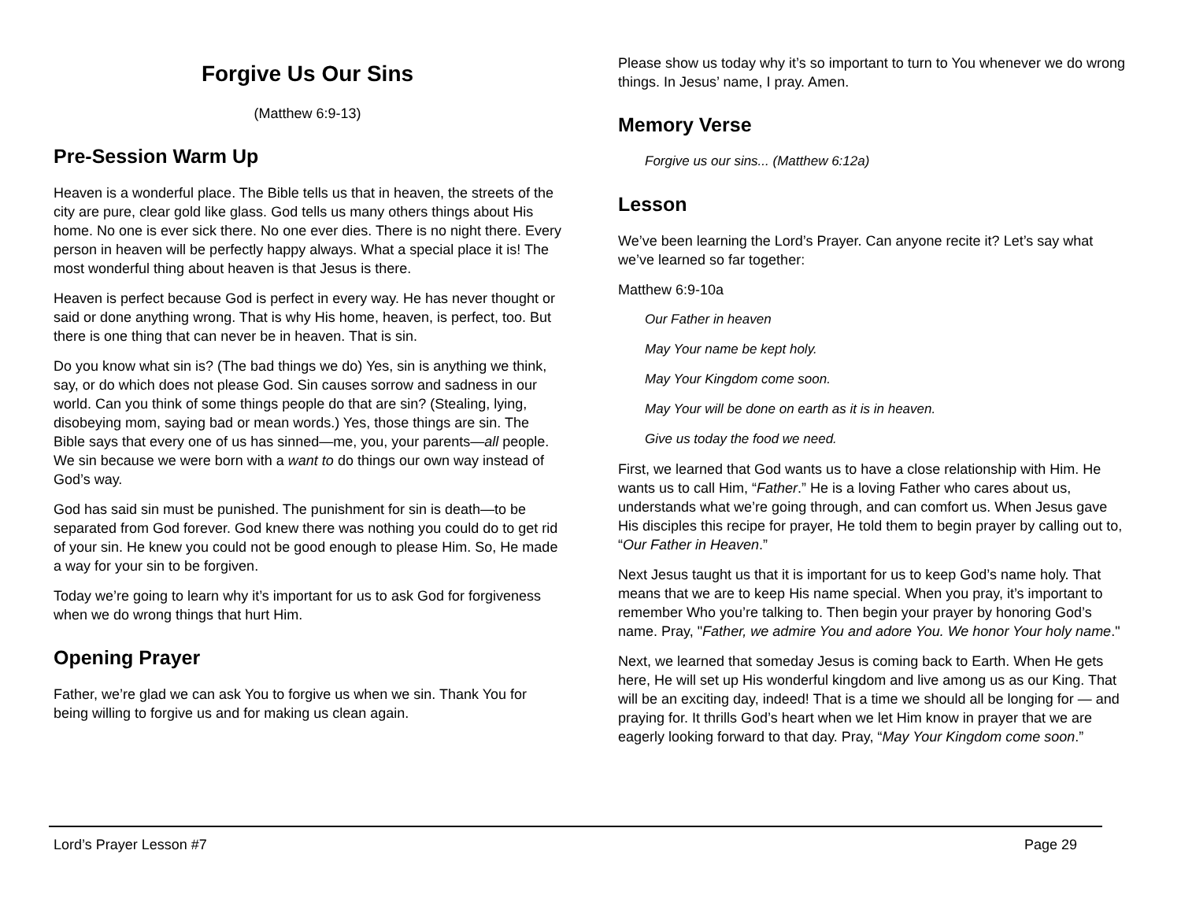Forgive Us Our Sins
(Matthew 6:9-13)
Pre-Session Warm Up
Heaven is a wonderful place. The Bible tells us that in heaven, the streets of the city are pure, clear gold like glass. God tells us many others things about His home. No one is ever sick there. No one ever dies. There is no night there. Every person in heaven will be perfectly happy always. What a special place it is! The most wonderful thing about heaven is that Jesus is there.
Heaven is perfect because God is perfect in every way. He has never thought or said or done anything wrong. That is why His home, heaven, is perfect, too. But there is one thing that can never be in heaven. That is sin.
Do you know what sin is? (The bad things we do) Yes, sin is anything we think, say, or do which does not please God. Sin causes sorrow and sadness in our world. Can you think of some things people do that are sin? (Stealing, lying, disobeying mom, saying bad or mean words.) Yes, those things are sin. The Bible says that every one of us has sinned—me, you, your parents—all people. We sin because we were born with a want to do things our own way instead of God’s way.
God has said sin must be punished. The punishment for sin is death—to be separated from God forever. God knew there was nothing you could do to get rid of your sin. He knew you could not be good enough to please Him. So, He made a way for your sin to be forgiven.
Today we’re going to learn why it’s important for us to ask God for forgiveness when we do wrong things that hurt Him.
Opening Prayer
Father, we’re glad we can ask You to forgive us when we sin. Thank You for being willing to forgive us and for making us clean again.
Please show us today why it’s so important to turn to You whenever we do wrong things. In Jesus’ name, I pray. Amen.
Memory Verse
Forgive us our sins... (Matthew 6:12a)
Lesson
We’ve been learning the Lord’s Prayer. Can anyone recite it? Let’s say what we’ve learned so far together:
Matthew 6:9-10a
Our Father in heaven
May Your name be kept holy.
May Your Kingdom come soon.
May Your will be done on earth as it is in heaven.
Give us today the food we need.
First, we learned that God wants us to have a close relationship with Him. He wants us to call Him, “Father.” He is a loving Father who cares about us, understands what we’re going through, and can comfort us. When Jesus gave His disciples this recipe for prayer, He told them to begin prayer by calling out to, “Our Father in Heaven.”
Next Jesus taught us that it is important for us to keep God’s name holy. That means that we are to keep His name special. When you pray, it’s important to remember Who you’re talking to. Then begin your prayer by honoring God’s name. Pray, "Father, we admire You and adore You. We honor Your holy name."
Next, we learned that someday Jesus is coming back to Earth. When He gets here, He will set up His wonderful kingdom and live among us as our King. That will be an exciting day, indeed! That is a time we should all be longing for — and praying for. It thrills God’s heart when we let Him know in prayer that we are eagerly looking forward to that day. Pray, “May Your Kingdom come soon.”
Lord’s Prayer Lesson #7 Page 29